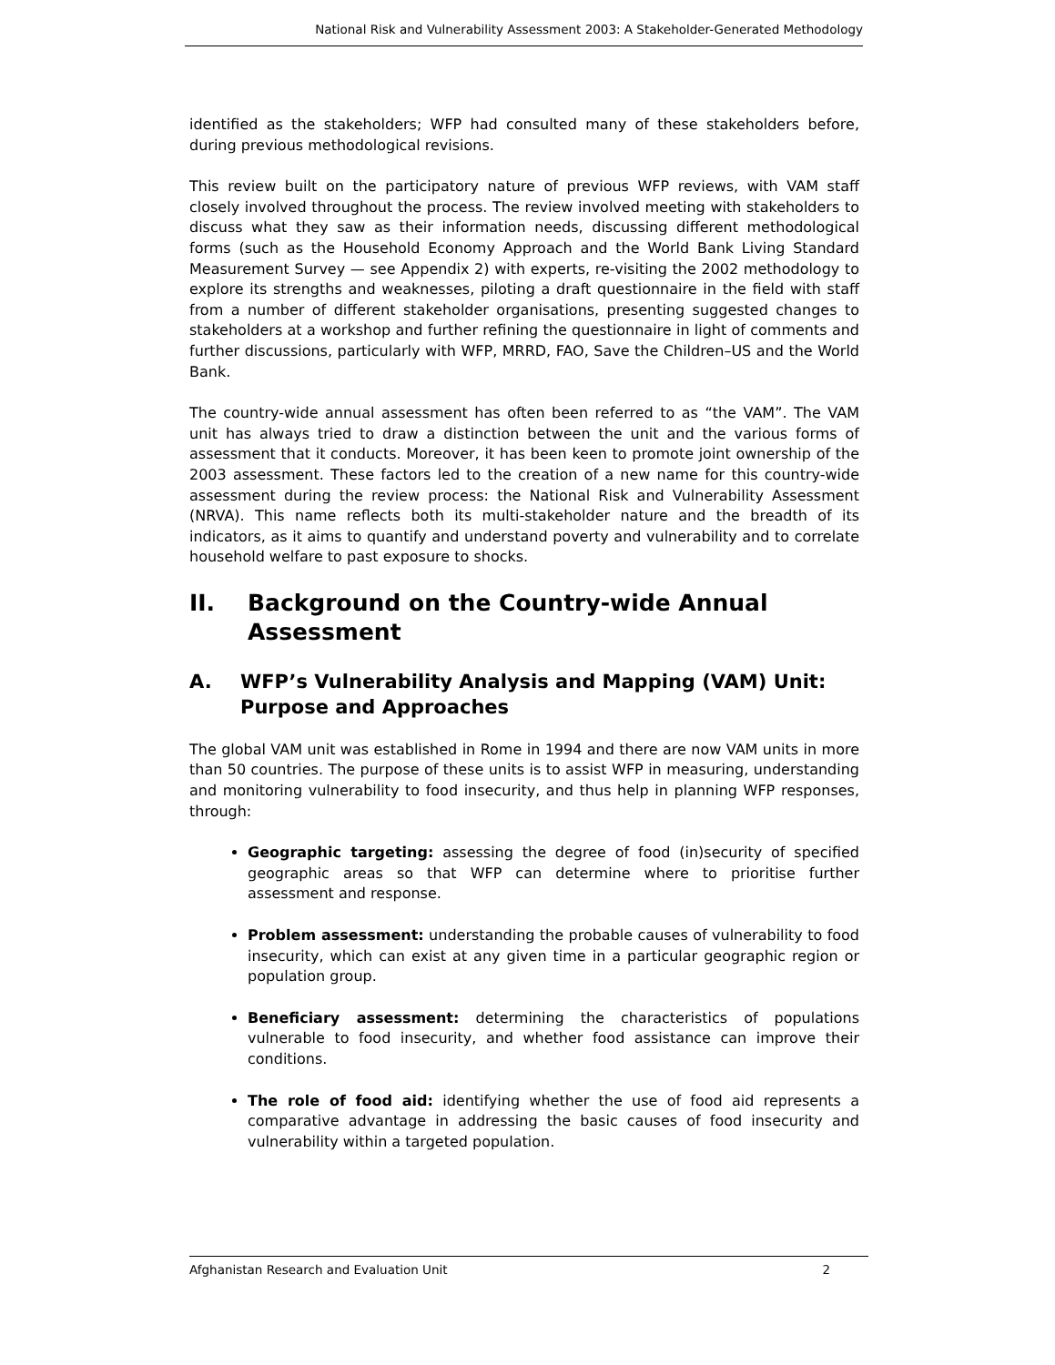National Risk and Vulnerability Assessment 2003: A Stakeholder-Generated Methodology
identified as the stakeholders; WFP had consulted many of these stakeholders before, during previous methodological revisions.
This review built on the participatory nature of previous WFP reviews, with VAM staff closely involved throughout the process. The review involved meeting with stakeholders to discuss what they saw as their information needs, discussing different methodological forms (such as the Household Economy Approach and the World Bank Living Standard Measurement Survey — see Appendix 2) with experts, re-visiting the 2002 methodology to explore its strengths and weaknesses, piloting a draft questionnaire in the field with staff from a number of different stakeholder organisations, presenting suggested changes to stakeholders at a workshop and further refining the questionnaire in light of comments and further discussions, particularly with WFP, MRRD, FAO, Save the Children–US and the World Bank.
The country-wide annual assessment has often been referred to as “the VAM”. The VAM unit has always tried to draw a distinction between the unit and the various forms of assessment that it conducts. Moreover, it has been keen to promote joint ownership of the 2003 assessment. These factors led to the creation of a new name for this country-wide assessment during the review process: the National Risk and Vulnerability Assessment (NRVA). This name reflects both its multi-stakeholder nature and the breadth of its indicators, as it aims to quantify and understand poverty and vulnerability and to correlate household welfare to past exposure to shocks.
II. Background on the Country-wide Annual Assessment
A. WFP’s Vulnerability Analysis and Mapping (VAM) Unit: Purpose and Approaches
The global VAM unit was established in Rome in 1994 and there are now VAM units in more than 50 countries. The purpose of these units is to assist WFP in measuring, understanding and monitoring vulnerability to food insecurity, and thus help in planning WFP responses, through:
Geographic targeting: assessing the degree of food (in)security of specified geographic areas so that WFP can determine where to prioritise further assessment and response.
Problem assessment: understanding the probable causes of vulnerability to food insecurity, which can exist at any given time in a particular geographic region or population group.
Beneficiary assessment: determining the characteristics of populations vulnerable to food insecurity, and whether food assistance can improve their conditions.
The role of food aid: identifying whether the use of food aid represents a comparative advantage in addressing the basic causes of food insecurity and vulnerability within a targeted population.
Afghanistan Research and Evaluation Unit 2